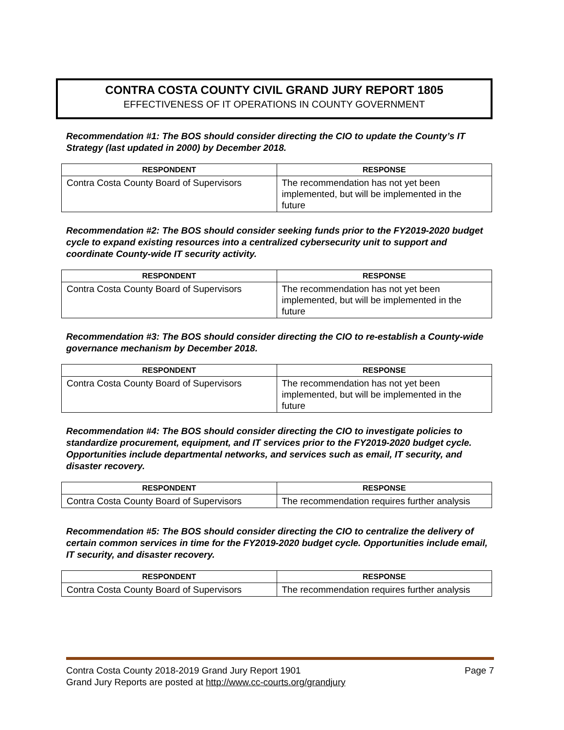CONTRA COSTA COUNTY CIVIL GRAND JURY REPORT 1805
EFFECTIVENESS OF IT OPERATIONS IN COUNTY GOVERNMENT
Recommendation #1: The BOS should consider directing the CIO to update the County’s IT Strategy (last updated in 2000) by December 2018.
| RESPONDENT | RESPONSE |
| --- | --- |
| Contra Costa County Board of Supervisors | The recommendation has not yet been implemented, but will be implemented in the future |
Recommendation #2: The BOS should consider seeking funds prior to the FY2019-2020 budget cycle to expand existing resources into a centralized cybersecurity unit to support and coordinate County-wide IT security activity.
| RESPONDENT | RESPONSE |
| --- | --- |
| Contra Costa County Board of Supervisors | The recommendation has not yet been implemented, but will be implemented in the future |
Recommendation #3: The BOS should consider directing the CIO to re-establish a County-wide governance mechanism by December 2018.
| RESPONDENT | RESPONSE |
| --- | --- |
| Contra Costa County Board of Supervisors | The recommendation has not yet been implemented, but will be implemented in the future |
Recommendation #4: The BOS should consider directing the CIO to investigate policies to standardize procurement, equipment, and IT services prior to the FY2019-2020 budget cycle. Opportunities include departmental networks, and services such as email, IT security, and disaster recovery.
| RESPONDENT | RESPONSE |
| --- | --- |
| Contra Costa County Board of Supervisors | The recommendation requires further analysis |
Recommendation #5: The BOS should consider directing the CIO to centralize the delivery of certain common services in time for the FY2019-2020 budget cycle. Opportunities include email, IT security, and disaster recovery.
| RESPONDENT | RESPONSE |
| --- | --- |
| Contra Costa County Board of Supervisors | The recommendation requires further analysis |
Contra Costa County 2018-2019 Grand Jury Report 1901 Page 7
Grand Jury Reports are posted at http://www.cc-courts.org/grandjury